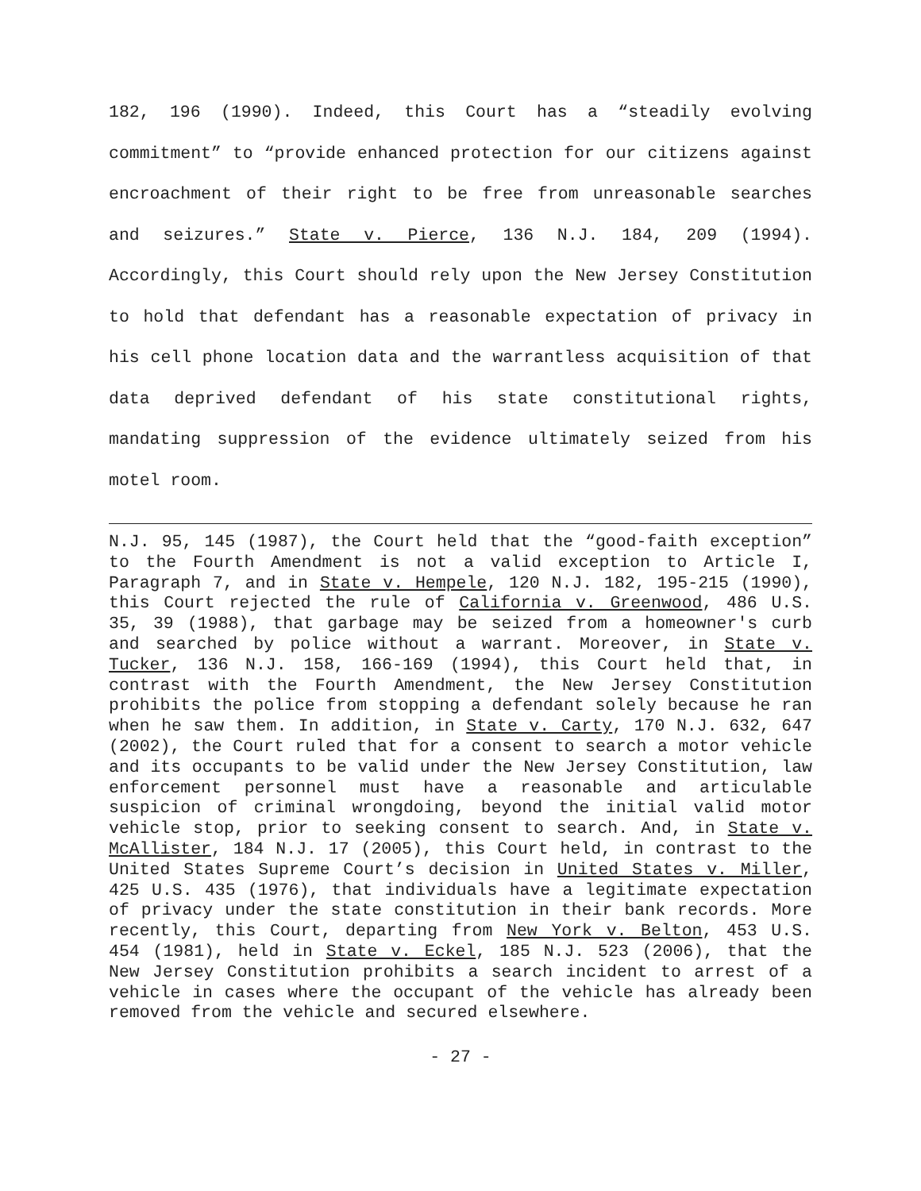182, 196 (1990). Indeed, this Court has a “steadily evolving commitment” to “provide enhanced protection for our citizens against encroachment of their right to be free from unreasonable searches and seizures.” State v. Pierce, 136 N.J. 184, 209 (1994). Accordingly, this Court should rely upon the New Jersey Constitution to hold that defendant has a reasonable expectation of privacy in his cell phone location data and the warrantless acquisition of that data deprived defendant of his state constitutional rights, mandating suppression of the evidence ultimately seized from his motel room.
N.J. 95, 145 (1987), the Court held that the “good-faith exception” to the Fourth Amendment is not a valid exception to Article I, Paragraph 7, and in State v. Hempele, 120 N.J. 182, 195-215 (1990), this Court rejected the rule of California v. Greenwood, 486 U.S. 35, 39 (1988), that garbage may be seized from a homeowner's curb and searched by police without a warrant. Moreover, in State v. Tucker, 136 N.J. 158, 166-169 (1994), this Court held that, in contrast with the Fourth Amendment, the New Jersey Constitution prohibits the police from stopping a defendant solely because he ran when he saw them. In addition, in State v. Carty, 170 N.J. 632, 647 (2002), the Court ruled that for a consent to search a motor vehicle and its occupants to be valid under the New Jersey Constitution, law enforcement personnel must have a reasonable and articulable suspicion of criminal wrongdoing, beyond the initial valid motor vehicle stop, prior to seeking consent to search. And, in State v. McAllister, 184 N.J. 17 (2005), this Court held, in contrast to the United States Supreme Court’s decision in United States v. Miller, 425 U.S. 435 (1976), that individuals have a legitimate expectation of privacy under the state constitution in their bank records. More recently, this Court, departing from New York v. Belton, 453 U.S. 454 (1981), held in State v. Eckel, 185 N.J. 523 (2006), that the New Jersey Constitution prohibits a search incident to arrest of a vehicle in cases where the occupant of the vehicle has already been removed from the vehicle and secured elsewhere.
- 27 -